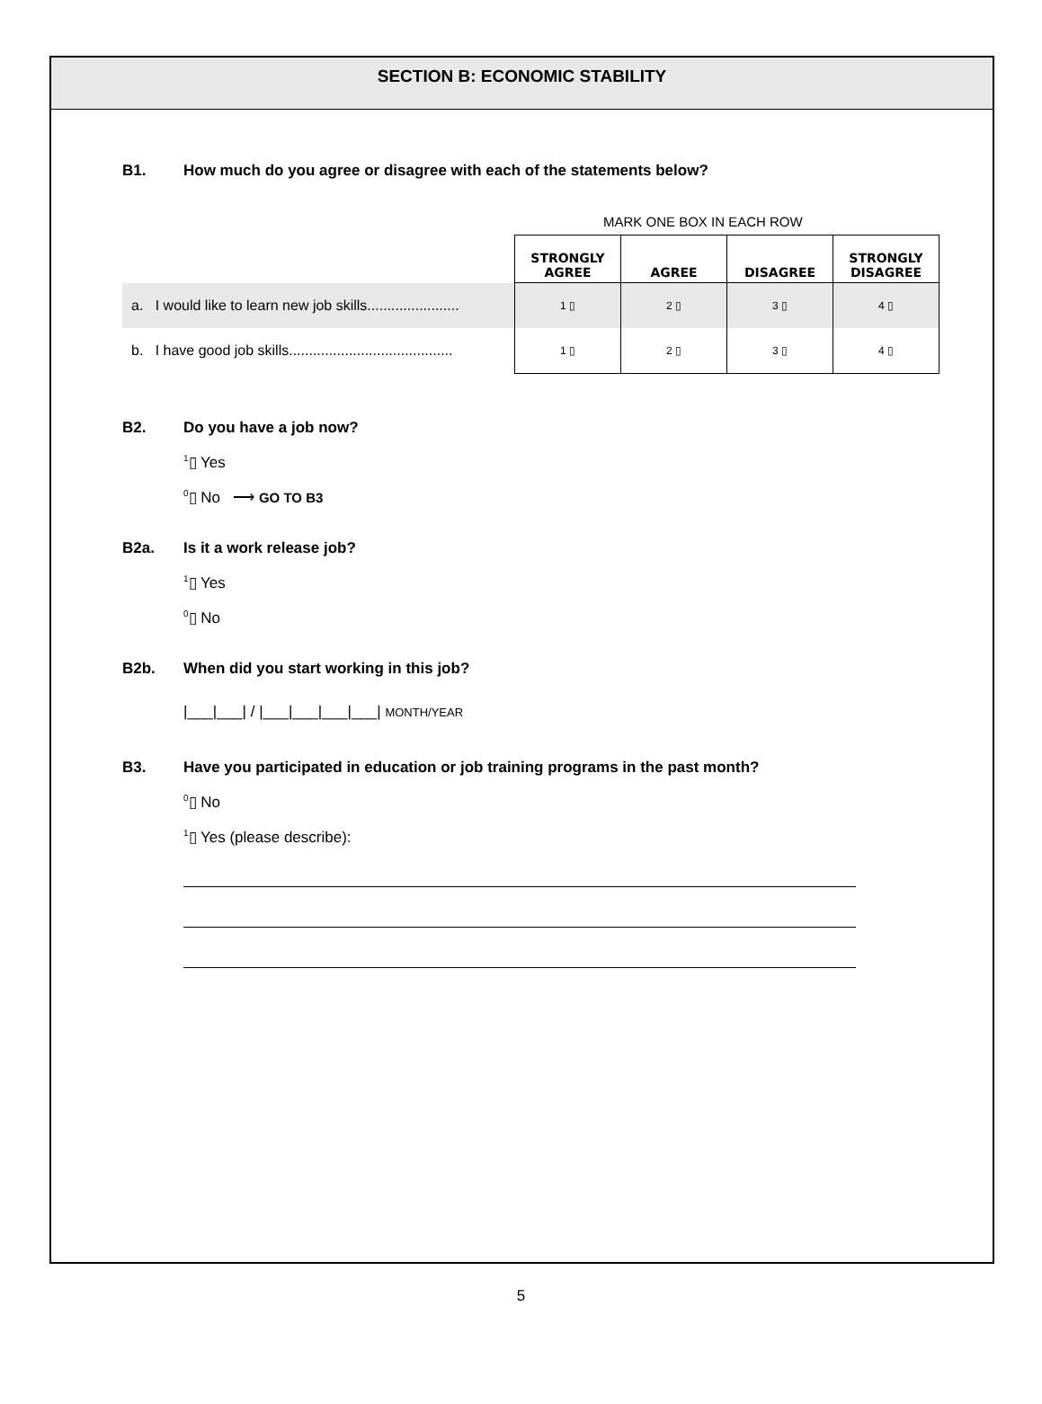SECTION B: ECONOMIC STABILITY
B1. How much do you agree or disagree with each of the statements below?
MARK ONE BOX IN EACH ROW
| | STRONGLY AGREE | AGREE | DISAGREE | STRONGLY DISAGREE |
| a. I would like to learn new job skills....................... | 1 ▯ | 2 ▯ | 3 ▯ | 4 ▯ |
| b. I have good job skills......................................... | 1 ▯ | 2 ▯ | 3 ▯ | 4 ▯ |
B2. Do you have a job now?
<sup>1</sup>▯ Yes
<sup>0</sup>▯ No ⟶ GO TO B3
B2a. Is it a work release job?
<sup>1</sup>▯ Yes
<sup>0</sup>▯ No
B2b. When did you start working in this job?
|___|___| / |___|___|___|___| MONTH/YEAR
B3. Have you participated in education or job training programs in the past month?
<sup>0</sup>▯ No
<sup>1</sup>▯ Yes (please describe):
5